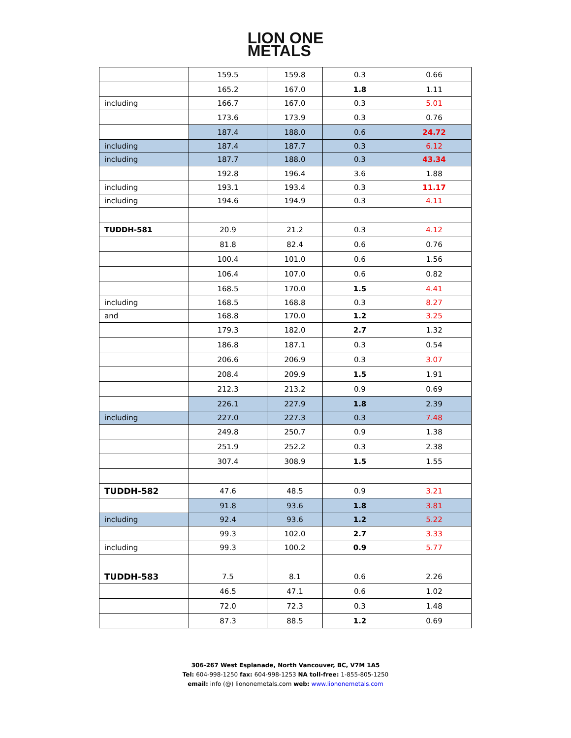LION ONE
METALS
| | 159.5 | 159.8 | 0.3 | 0.66 |
| | 165.2 | 167.0 | 1.8 | 1.11 |
| including | 166.7 | 167.0 | 0.3 | 5.01 |
| | 173.6 | 173.9 | 0.3 | 0.76 |
| | 187.4 | 188.0 | 0.6 | 24.72 |
| including | 187.4 | 187.7 | 0.3 | 6.12 |
| including | 187.7 | 188.0 | 0.3 | 43.34 |
| | 192.8 | 196.4 | 3.6 | 1.88 |
| including | 193.1 | 193.4 | 0.3 | 11.17 |
| including | 194.6 | 194.9 | 0.3 | 4.11 |
| TUDDH-581 | 20.9 | 21.2 | 0.3 | 4.12 |
| | 81.8 | 82.4 | 0.6 | 0.76 |
| | 100.4 | 101.0 | 0.6 | 1.56 |
| | 106.4 | 107.0 | 0.6 | 0.82 |
| | 168.5 | 170.0 | 1.5 | 4.41 |
| including | 168.5 | 168.8 | 0.3 | 8.27 |
| and | 168.8 | 170.0 | 1.2 | 3.25 |
| | 179.3 | 182.0 | 2.7 | 1.32 |
| | 186.8 | 187.1 | 0.3 | 0.54 |
| | 206.6 | 206.9 | 0.3 | 3.07 |
| | 208.4 | 209.9 | 1.5 | 1.91 |
| | 212.3 | 213.2 | 0.9 | 0.69 |
| | 226.1 | 227.9 | 1.8 | 2.39 |
| including | 227.0 | 227.3 | 0.3 | 7.48 |
| | 249.8 | 250.7 | 0.9 | 1.38 |
| | 251.9 | 252.2 | 0.3 | 2.38 |
| | 307.4 | 308.9 | 1.5 | 1.55 |
| TUDDH-582 | 47.6 | 48.5 | 0.9 | 3.21 |
| | 91.8 | 93.6 | 1.8 | 3.81 |
| including | 92.4 | 93.6 | 1.2 | 5.22 |
| | 99.3 | 102.0 | 2.7 | 3.33 |
| including | 99.3 | 100.2 | 0.9 | 5.77 |
| TUDDH-583 | 7.5 | 8.1 | 0.6 | 2.26 |
| | 46.5 | 47.1 | 0.6 | 1.02 |
| | 72.0 | 72.3 | 0.3 | 1.48 |
| | 87.3 | 88.5 | 1.2 | 0.69 |
306-267 West Esplanade, North Vancouver, BC, V7M 1A5
Tel: 604-998-1250 fax: 604-998-1253 NA toll-free: 1-855-805-1250
email: info (@) liononemetals.com web: www.liononemetals.com